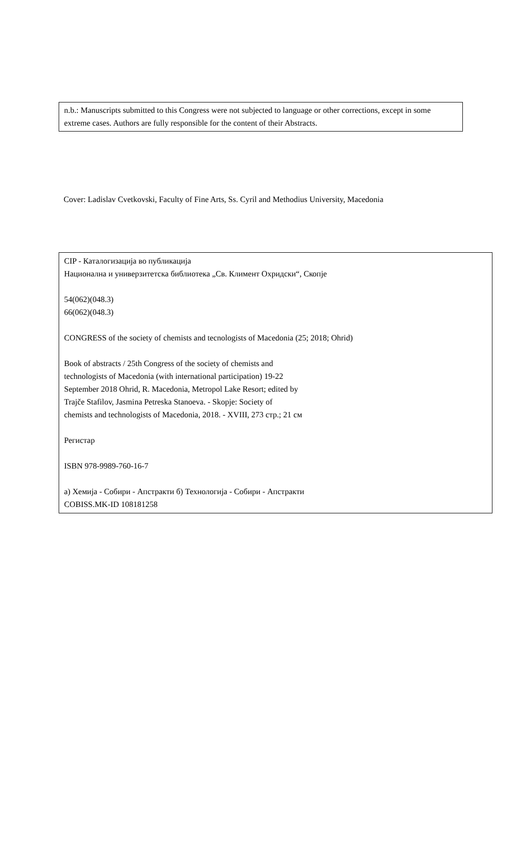n.b.: Manuscripts submitted to this Congress were not subjected to language or other corrections, except in some extreme cases. Authors are fully responsible for the content of their Abstracts.
Cover: Ladislav Cvetkovski, Faculty of Fine Arts, Ss. Cyril and Methodius University, Macedonia
CIP - Каталогизација во публикација
Национална и универзитетска библиотека „Св. Климент Охридски“, Скопје
54(062)(048.3)
66(062)(048.3)
CONGRESS of the society of chemists and tecnologists of Macedonia (25; 2018; Ohrid)
Book of abstracts / 25th Congress of the society of chemists and
technologists of Macedonia (with international participation) 19-22
September 2018 Ohrid, R. Macedonia, Metropol Lake Resort; edited by
Trajče Stafilov, Jasmina Petreska Stanoeva. - Skopje: Society of
chemists and technologists of Macedonia, 2018. - XVIII, 273 стр.; 21 см
Регистар
ISBN 978-9989-760-16-7
а) Хемија - Собири - Апстракти б) Технологија - Собири - Апстракти
COBISS.MK-ID 108181258